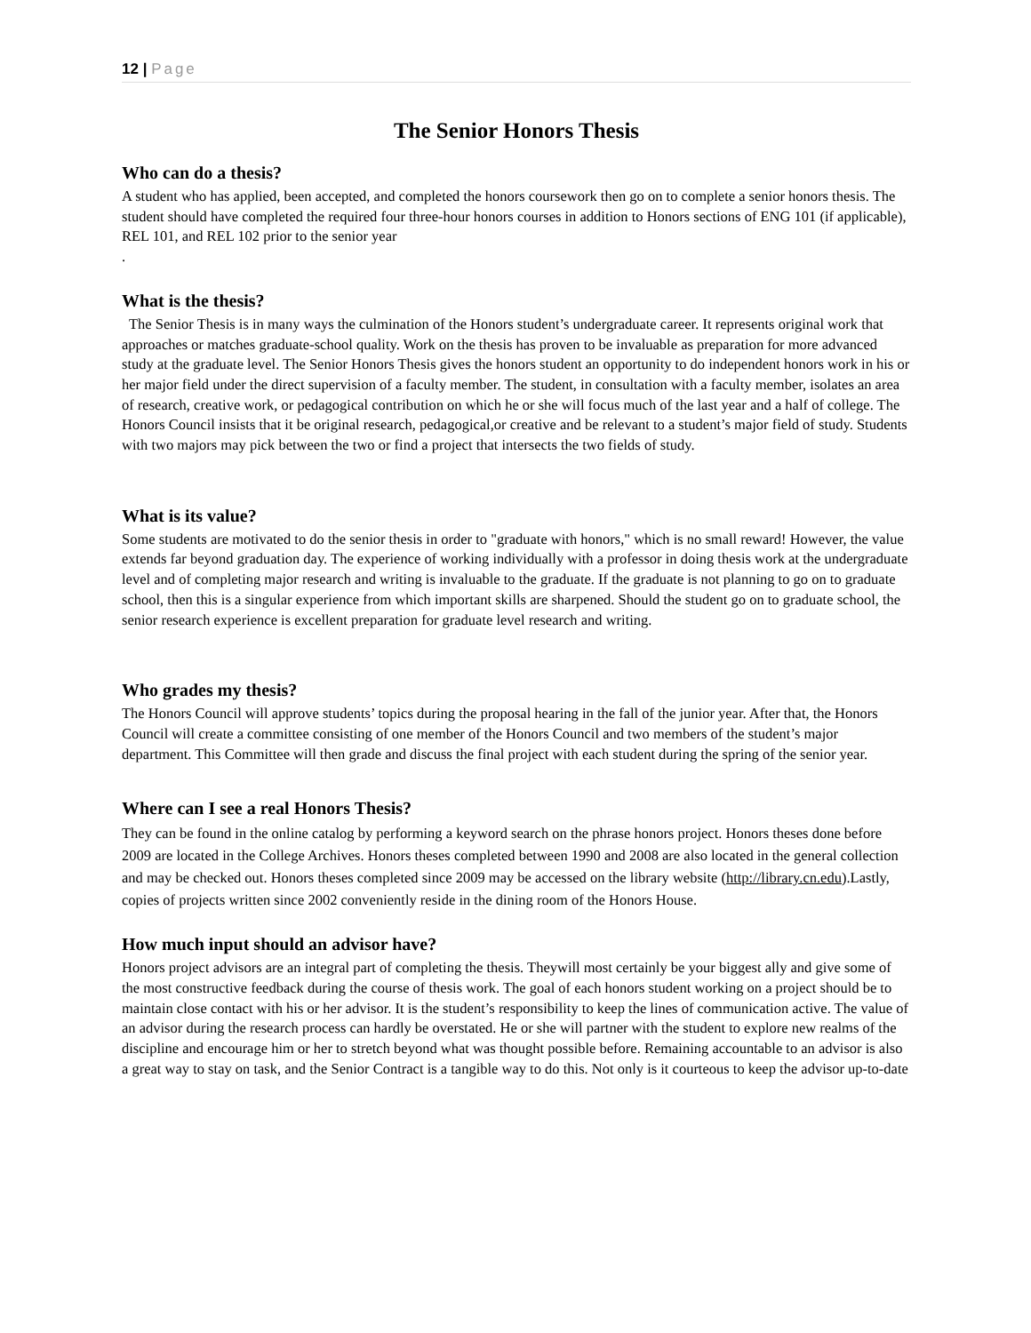12 | Page
The Senior Honors Thesis
Who can do a thesis?
A student who has applied, been accepted, and completed the honors coursework then go on to complete a senior honors thesis. The student should have completed the required four three-hour honors courses in addition to Honors sections of ENG 101 (if applicable), REL 101, and REL 102 prior to the senior year
.
What is the thesis?
The Senior Thesis is in many ways the culmination of the Honors student’s undergraduate career. It represents original work that approaches or matches graduate-school quality. Work on the thesis has proven to be invaluable as preparation for more advanced study at the graduate level. The Senior Honors Thesis gives the honors student an opportunity to do independent honors work in his or her major field under the direct supervision of a faculty member. The student, in consultation with a faculty member, isolates an area of research, creative work, or pedagogical contribution on which he or she will focus much of the last year and a half of college. The Honors Council insists that it be original research, pedagogical,or creative and be relevant to a student’s major field of study. Students with two majors may pick between the two or find a project that intersects the two fields of study.
What is its value?
Some students are motivated to do the senior thesis in order to "graduate with honors," which is no small reward! However, the value extends far beyond graduation day. The experience of working individually with a professor in doing thesis work at the undergraduate level and of completing major research and writing is invaluable to the graduate. If the graduate is not planning to go on to graduate school, then this is a singular experience from which important skills are sharpened. Should the student go on to graduate school, the senior research experience is excellent preparation for graduate level research and writing.
Who grades my thesis?
The Honors Council will approve students’ topics during the proposal hearing in the fall of the junior year. After that, the Honors Council will create a committee consisting of one member of the Honors Council and two members of the student’s major department. This Committee will then grade and discuss the final project with each student during the spring of the senior year.
Where can I see a real Honors Thesis?
They can be found in the online catalog by performing a keyword search on the phrase honors project. Honors theses done before 2009 are located in the College Archives. Honors theses completed between 1990 and 2008 are also located in the general collection and may be checked out. Honors theses completed since 2009 may be accessed on the library website (http://library.cn.edu).Lastly, copies of projects written since 2002 conveniently reside in the dining room of the Honors House.
How much input should an advisor have?
Honors project advisors are an integral part of completing the thesis. Theywill most certainly be your biggest ally and give some of the most constructive feedback during the course of thesis work. The goal of each honors student working on a project should be to maintain close contact with his or her advisor. It is the student’s responsibility to keep the lines of communication active. The value of an advisor during the research process can hardly be overstated. He or she will partner with the student to explore new realms of the discipline and encourage him or her to stretch beyond what was thought possible before. Remaining accountable to an advisor is also a great way to stay on task, and the Senior Contract is a tangible way to do this. Not only is it courteous to keep the advisor up-to-date